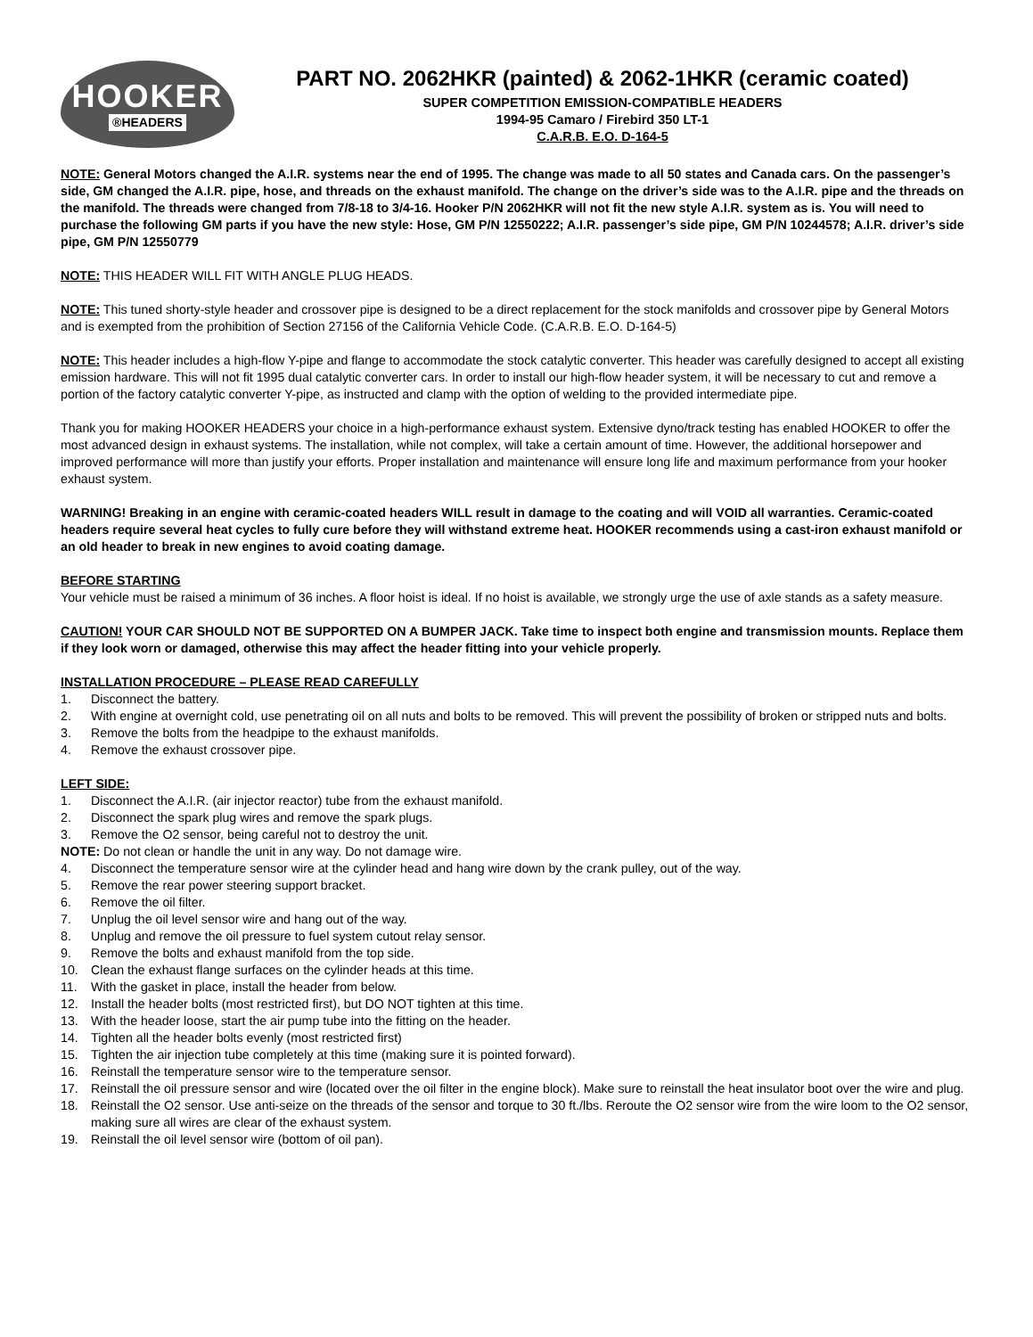HOOKER
®HEADERS
PART NO. 2062HKR (painted) & 2062-1HKR (ceramic coated)
SUPER COMPETITION EMISSION-COMPATIBLE HEADERS
1994-95 Camaro / Firebird 350 LT-1
C.A.R.B. E.O. D-164-5
NOTE: General Motors changed the A.I.R. systems near the end of 1995. The change was made to all 50 states and Canada cars. On the passenger’s side, GM changed the A.I.R. pipe, hose, and threads on the exhaust manifold. The change on the driver’s side was to the A.I.R. pipe and the threads on the manifold. The threads were changed from 7/8-18 to 3/4-16. Hooker P/N 2062HKR will not fit the new style A.I.R. system as is. You will need to purchase the following GM parts if you have the new style: Hose, GM P/N 12550222; A.I.R. passenger’s side pipe, GM P/N 10244578; A.I.R. driver’s side pipe, GM P/N 12550779
NOTE: THIS HEADER WILL FIT WITH ANGLE PLUG HEADS.
NOTE: This tuned shorty-style header and crossover pipe is designed to be a direct replacement for the stock manifolds and crossover pipe by General Motors and is exempted from the prohibition of Section 27156 of the California Vehicle Code. (C.A.R.B. E.O. D-164-5)
NOTE: This header includes a high-flow Y-pipe and flange to accommodate the stock catalytic converter. This header was carefully designed to accept all existing emission hardware. This will not fit 1995 dual catalytic converter cars. In order to install our high-flow header system, it will be necessary to cut and remove a portion of the factory catalytic converter Y-pipe, as instructed and clamp with the option of welding to the provided intermediate pipe.
Thank you for making HOOKER HEADERS your choice in a high-performance exhaust system. Extensive dyno/track testing has enabled HOOKER to offer the most advanced design in exhaust systems. The installation, while not complex, will take a certain amount of time. However, the additional horsepower and improved performance will more than justify your efforts. Proper installation and maintenance will ensure long life and maximum performance from your hooker exhaust system.
WARNING! Breaking in an engine with ceramic-coated headers WILL result in damage to the coating and will VOID all warranties. Ceramic-coated headers require several heat cycles to fully cure before they will withstand extreme heat. HOOKER recommends using a cast-iron exhaust manifold or an old header to break in new engines to avoid coating damage.
BEFORE STARTING
Your vehicle must be raised a minimum of 36 inches. A floor hoist is ideal. If no hoist is available, we strongly urge the use of axle stands as a safety measure.
CAUTION! YOUR CAR SHOULD NOT BE SUPPORTED ON A BUMPER JACK. Take time to inspect both engine and transmission mounts. Replace them if they look worn or damaged, otherwise this may affect the header fitting into your vehicle properly.
INSTALLATION PROCEDURE – PLEASE READ CAREFULLY
1. Disconnect the battery.
2. With engine at overnight cold, use penetrating oil on all nuts and bolts to be removed. This will prevent the possibility of broken or stripped nuts and bolts.
3. Remove the bolts from the headpipe to the exhaust manifolds.
4. Remove the exhaust crossover pipe.
LEFT SIDE:
1. Disconnect the A.I.R. (air injector reactor) tube from the exhaust manifold.
2. Disconnect the spark plug wires and remove the spark plugs.
3. Remove the O2 sensor, being careful not to destroy the unit.
NOTE: Do not clean or handle the unit in any way. Do not damage wire.
4. Disconnect the temperature sensor wire at the cylinder head and hang wire down by the crank pulley, out of the way.
5. Remove the rear power steering support bracket.
6. Remove the oil filter.
7. Unplug the oil level sensor wire and hang out of the way.
8. Unplug and remove the oil pressure to fuel system cutout relay sensor.
9. Remove the bolts and exhaust manifold from the top side.
10. Clean the exhaust flange surfaces on the cylinder heads at this time.
11. With the gasket in place, install the header from below.
12. Install the header bolts (most restricted first), but DO NOT tighten at this time.
13. With the header loose, start the air pump tube into the fitting on the header.
14. Tighten all the header bolts evenly (most restricted first)
15. Tighten the air injection tube completely at this time (making sure it is pointed forward).
16. Reinstall the temperature sensor wire to the temperature sensor.
17. Reinstall the oil pressure sensor and wire (located over the oil filter in the engine block). Make sure to reinstall the heat insulator boot over the wire and plug.
18. Reinstall the O2 sensor. Use anti-seize on the threads of the sensor and torque to 30 ft./lbs. Reroute the O2 sensor wire from the wire loom to the O2 sensor, making sure all wires are clear of the exhaust system.
19. Reinstall the oil level sensor wire (bottom of oil pan).